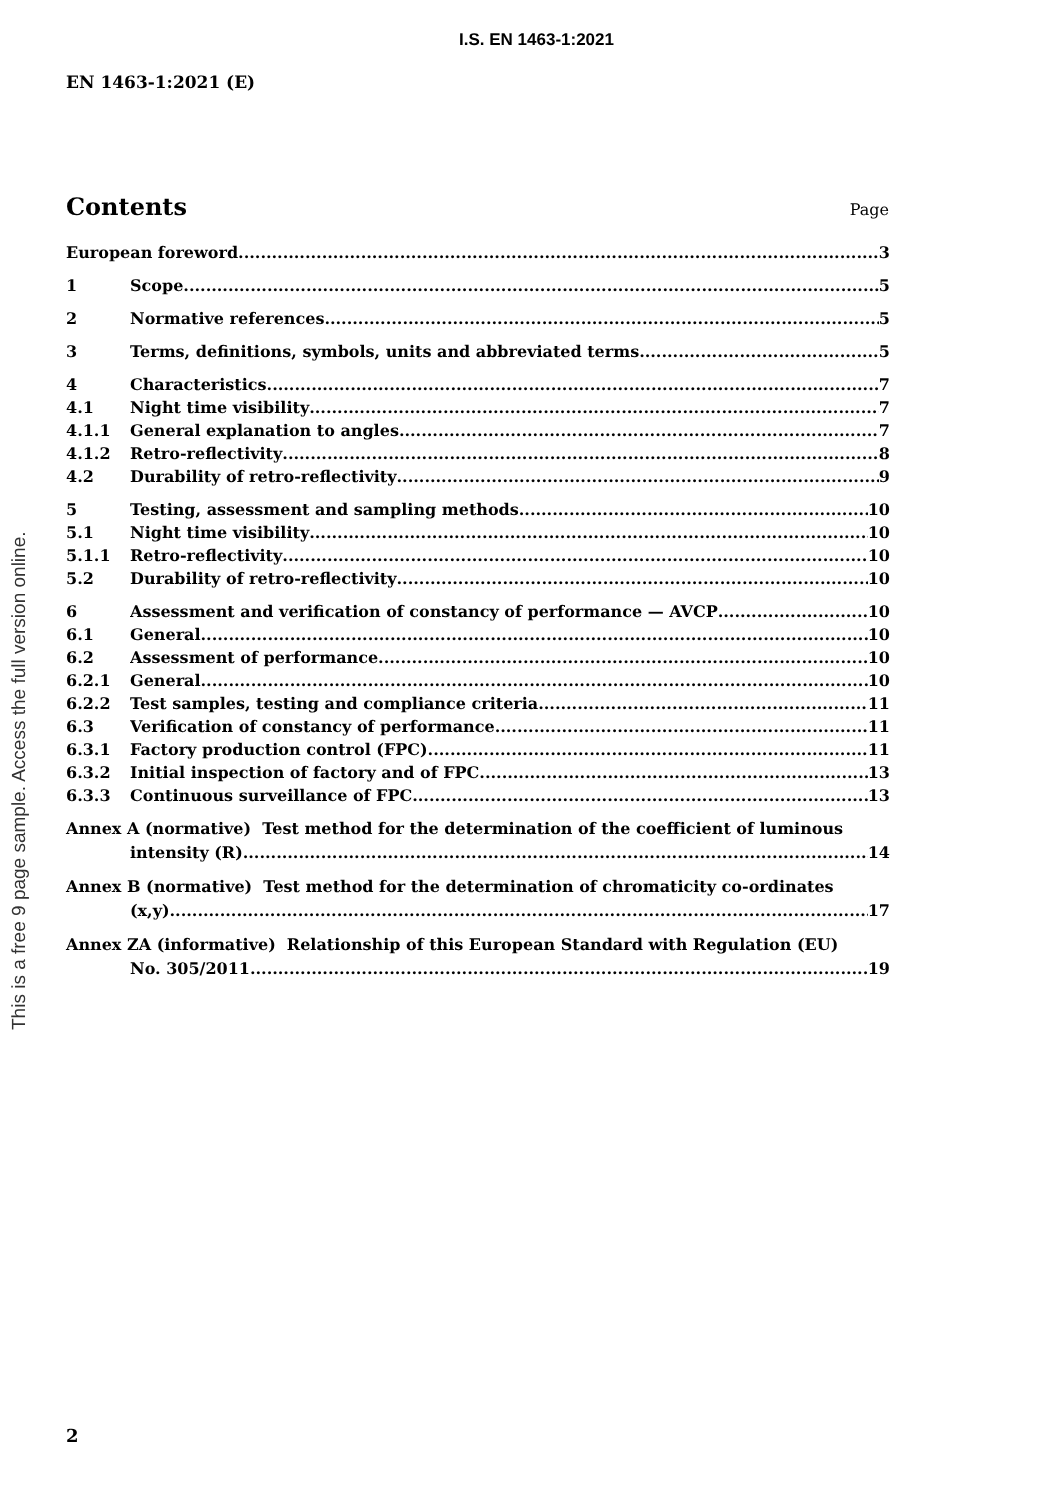I.S. EN 1463-1:2021
EN 1463-1:2021 (E)
This is a free 9 page sample. Access the full version online.
Contents
Page
European foreword 3
1 Scope 5
2 Normative references 5
3 Terms, definitions, symbols, units and abbreviated terms 5
4 Characteristics 7
4.1 Night time visibility 7
4.1.1 General explanation to angles 7
4.1.2 Retro-reflectivity 8
4.2 Durability of retro-reflectivity 9
5 Testing, assessment and sampling methods 10
5.1 Night time visibility 10
5.1.1 Retro-reflectivity 10
5.2 Durability of retro-reflectivity 10
6 Assessment and verification of constancy of performance — AVCP 10
6.1 General 10
6.2 Assessment of performance 10
6.2.1 General 10
6.2.2 Test samples, testing and compliance criteria 11
6.3 Verification of constancy of performance 11
6.3.1 Factory production control (FPC) 11
6.3.2 Initial inspection of factory and of FPC 13
6.3.3 Continuous surveillance of FPC 13
Annex A (normative) Test method for the determination of the coefficient of luminous
intensity (R) 14
Annex B (normative) Test method for the determination of chromaticity co-ordinates
(x,y) 17
Annex ZA (informative) Relationship of this European Standard with Regulation (EU)
No. 305/2011 19
2